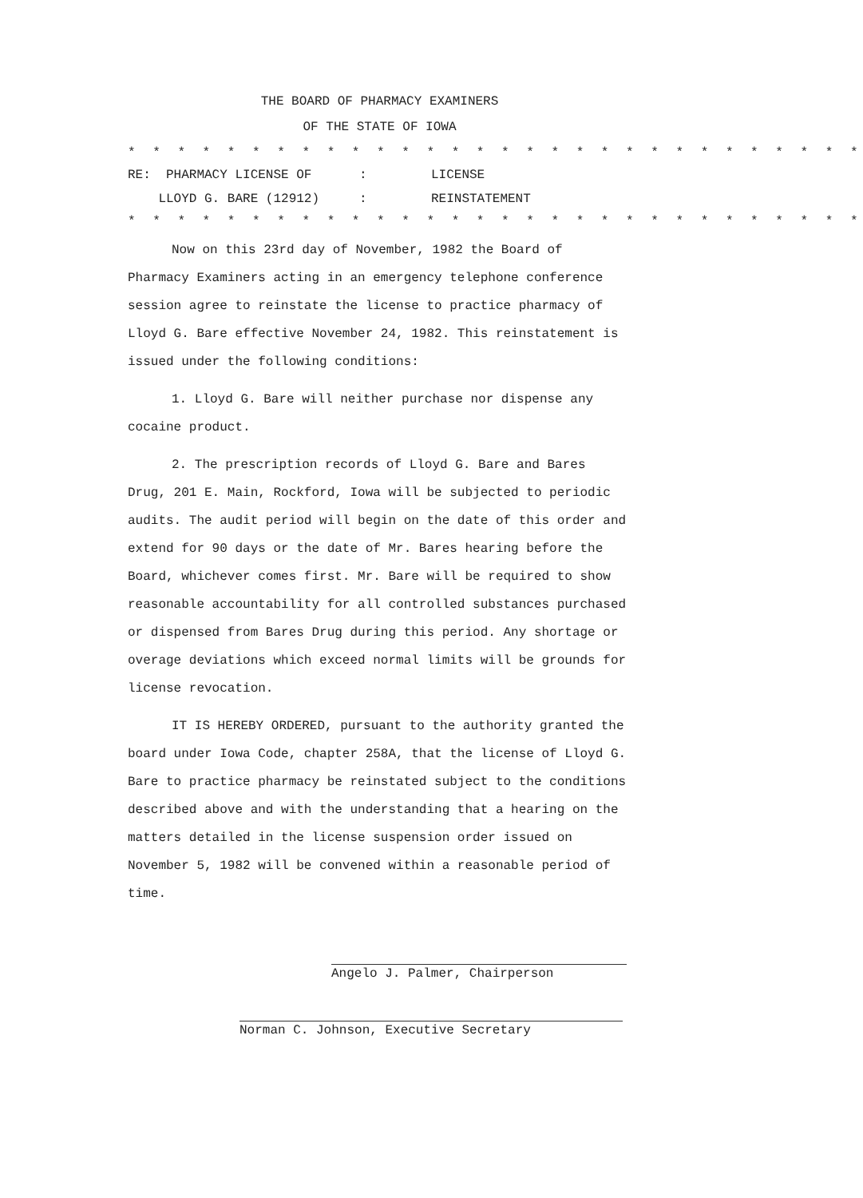THE BOARD OF PHARMACY EXAMINERS
OF THE STATE OF IOWA
* * * * * * * * * * * * * * * * * * * * * * * * * * * * * *
RE: PHARMACY LICENSE OF
:
LICENSE
LLOYD G. BARE (12912)
:
REINSTATEMENT
* * * * * * * * * * * * * * * * * * * * * * * * * * * * * *
Now on this 23rd day of November, 1982 the Board of Pharmacy Examiners acting in an emergency telephone conference session agree to reinstate the license to practice pharmacy of Lloyd G. Bare effective November 24, 1982. This reinstatement is issued under the following conditions:
1. Lloyd G. Bare will neither purchase nor dispense any cocaine product.
2. The prescription records of Lloyd G. Bare and Bares Drug, 201 E. Main, Rockford, Iowa will be subjected to periodic audits. The audit period will begin on the date of this order and extend for 90 days or the date of Mr. Bares hearing before the Board, whichever comes first. Mr. Bare will be required to show reasonable accountability for all controlled substances purchased or dispensed from Bares Drug during this period. Any shortage or overage deviations which exceed normal limits will be grounds for license revocation.
IT IS HEREBY ORDERED, pursuant to the authority granted the board under Iowa Code, chapter 258A, that the license of Lloyd G. Bare to practice pharmacy be reinstated subject to the conditions described above and with the understanding that a hearing on the matters detailed in the license suspension order issued on November 5, 1982 will be convened within a reasonable period of time.
Angelo J. Palmer, Chairperson
Norman C. Johnson, Executive Secretary